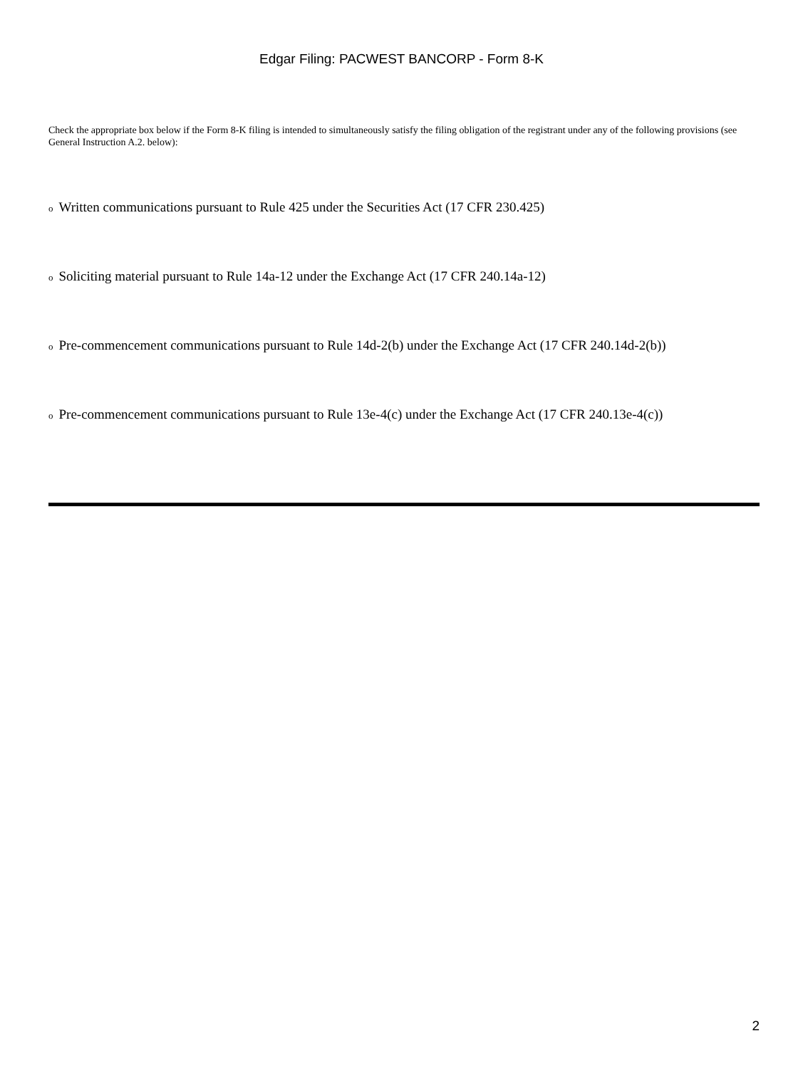Edgar Filing: PACWEST BANCORP - Form 8-K
Check the appropriate box below if the Form 8-K filing is intended to simultaneously satisfy the filing obligation of the registrant under any of the following provisions (see General Instruction A.2. below):
o Written communications pursuant to Rule 425 under the Securities Act (17 CFR 230.425)
o Soliciting material pursuant to Rule 14a-12 under the Exchange Act (17 CFR 240.14a-12)
o Pre-commencement communications pursuant to Rule 14d-2(b) under the Exchange Act (17 CFR 240.14d-2(b))
o Pre-commencement communications pursuant to Rule 13e-4(c) under the Exchange Act (17 CFR 240.13e-4(c))
2